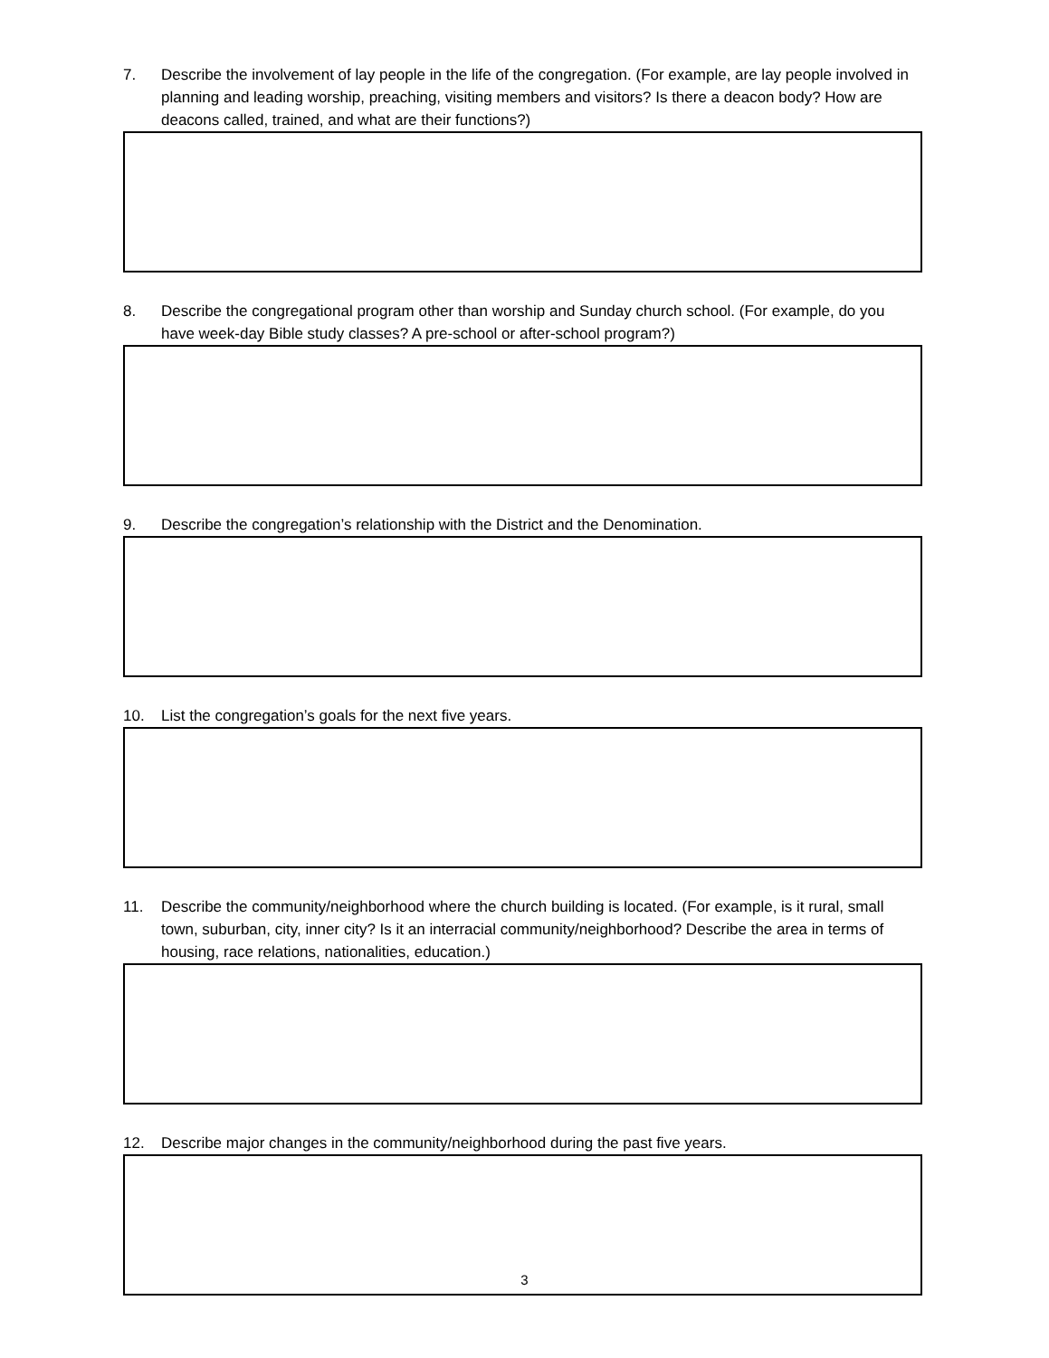7. Describe the involvement of lay people in the life of the congregation. (For example, are lay people involved in planning and leading worship, preaching, visiting members and visitors? Is there a deacon body? How are deacons called, trained, and what are their functions?)
8. Describe the congregational program other than worship and Sunday church school. (For example, do you have week-day Bible study classes? A pre-school or after-school program?)
9. Describe the congregation’s relationship with the District and the Denomination.
10. List the congregation’s goals for the next five years.
11. Describe the community/neighborhood where the church building is located. (For example, is it rural, small town, suburban, city, inner city? Is it an interracial community/neighborhood? Describe the area in terms of housing, race relations, nationalities, education.)
12. Describe major changes in the community/neighborhood during the past five years.
3